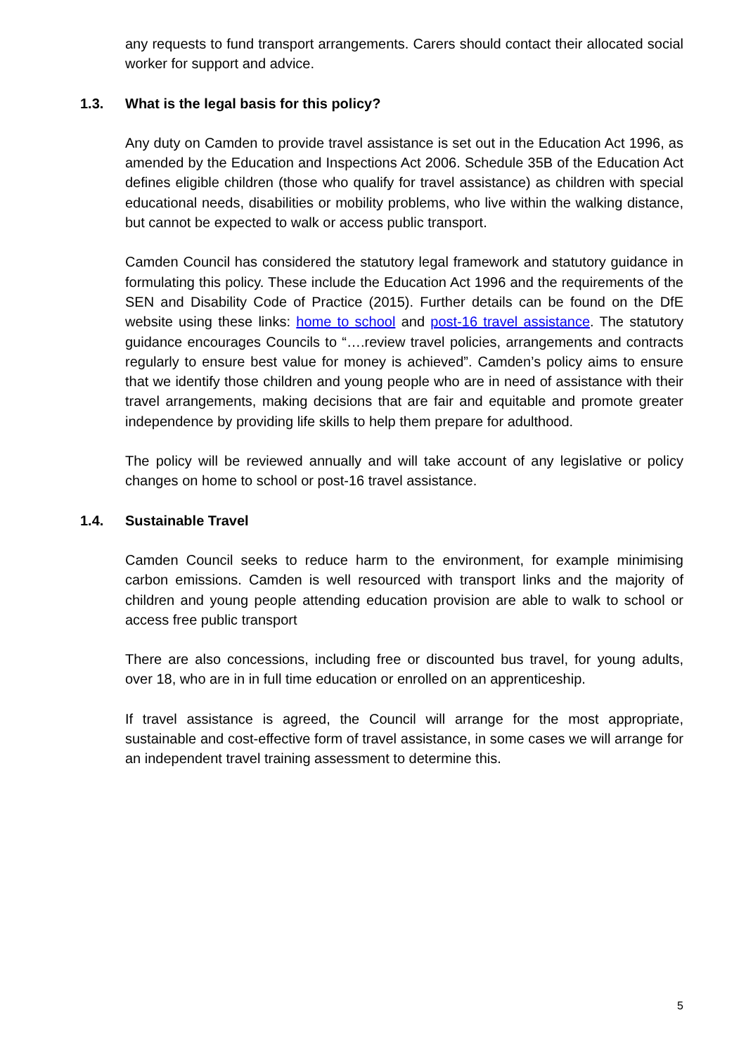any requests to fund transport arrangements. Carers should contact their allocated social worker for support and advice.
1.3. What is the legal basis for this policy?
Any duty on Camden to provide travel assistance is set out in the Education Act 1996, as amended by the Education and Inspections Act 2006. Schedule 35B of the Education Act defines eligible children (those who qualify for travel assistance) as children with special educational needs, disabilities or mobility problems, who live within the walking distance, but cannot be expected to walk or access public transport.
Camden Council has considered the statutory legal framework and statutory guidance in formulating this policy. These include the Education Act 1996 and the requirements of the SEN and Disability Code of Practice (2015). Further details can be found on the DfE website using these links: home to school and post-16 travel assistance. The statutory guidance encourages Councils to “….review travel policies, arrangements and contracts regularly to ensure best value for money is achieved”. Camden’s policy aims to ensure that we identify those children and young people who are in need of assistance with their travel arrangements, making decisions that are fair and equitable and promote greater independence by providing life skills to help them prepare for adulthood.
The policy will be reviewed annually and will take account of any legislative or policy changes on home to school or post-16 travel assistance.
1.4. Sustainable Travel
Camden Council seeks to reduce harm to the environment, for example minimising carbon emissions. Camden is well resourced with transport links and the majority of children and young people attending education provision are able to walk to school or access free public transport
There are also concessions, including free or discounted bus travel, for young adults, over 18, who are in in full time education or enrolled on an apprenticeship.
If travel assistance is agreed, the Council will arrange for the most appropriate, sustainable and cost-effective form of travel assistance, in some cases we will arrange for an independent travel training assessment to determine this.
5